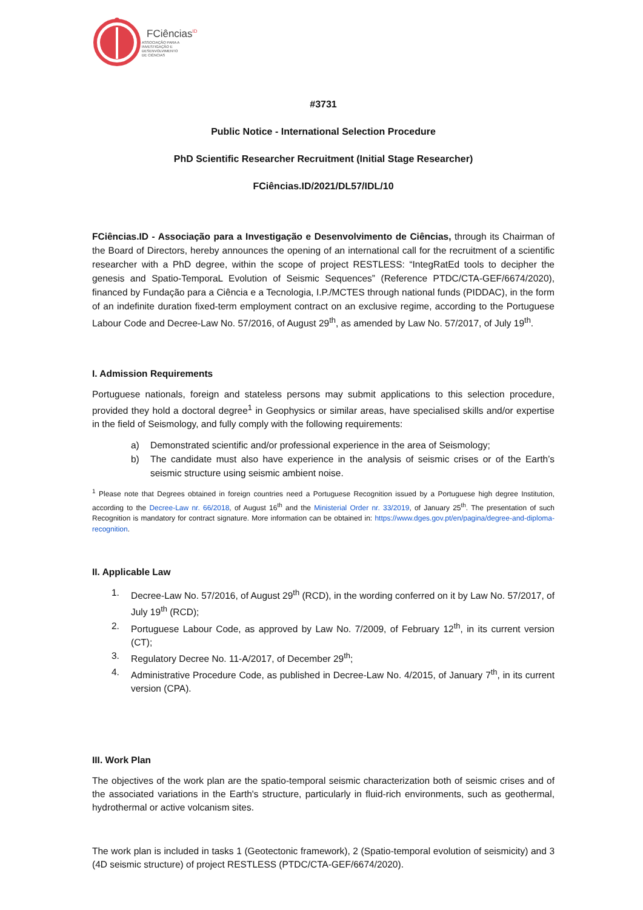FCiências<sup>ID</sup>
ASSOCIAÇÃO PARA A
INVESTIGAÇÃO E
DESENVOLVIMENTO
DE CIÊNCIAS
#3731
Public Notice - International Selection Procedure
PhD Scientific Researcher Recruitment (Initial Stage Researcher)
FCiências.ID/2021/DL57/IDL/10
FCiências.ID - Associação para a Investigação e Desenvolvimento de Ciências, through its Chairman of the Board of Directors, hereby announces the opening of an international call for the recruitment of a scientific researcher with a PhD degree, within the scope of project RESTLESS: “IntegRatEd tools to decipher the genesis and Spatio-TemporaL Evolution of Seismic Sequences” (Reference PTDC/CTA-GEF/6674/2020), financed by Fundação para a Ciência e a Tecnologia, I.P./MCTES through national funds (PIDDAC), in the form of an indefinite duration fixed-term employment contract on an exclusive regime, according to the Portuguese Labour Code and Decree-Law No. 57/2016, of August 29<sup>th</sup>, as amended by Law No. 57/2017, of July 19<sup>th</sup>.
I. Admission Requirements
Portuguese nationals, foreign and stateless persons may submit applications to this selection procedure, provided they hold a doctoral degree<sup>1</sup> in Geophysics or similar areas, have specialised skills and/or expertise in the field of Seismology, and fully comply with the following requirements:
a) Demonstrated scientific and/or professional experience in the area of Seismology;
b) The candidate must also have experience in the analysis of seismic crises or of the Earth’s seismic structure using seismic ambient noise.
<sup>1</sup> Please note that Degrees obtained in foreign countries need a Portuguese Recognition issued by a Portuguese high degree Institution, according to the Decree-Law nr. 66/2018, of August 16<sup>th</sup> and the Ministerial Order nr. 33/2019, of January 25<sup>th</sup>. The presentation of such Recognition is mandatory for contract signature. More information can be obtained in: https://www.dges.gov.pt/en/pagina/degree-and-diploma-recognition.
II. Applicable Law
1. Decree-Law No. 57/2016, of August 29<sup>th</sup> (RCD), in the wording conferred on it by Law No. 57/2017, of July 19<sup>th</sup> (RCD);
2. Portuguese Labour Code, as approved by Law No. 7/2009, of February 12<sup>th</sup>, in its current version (CT);
3. Regulatory Decree No. 11-A/2017, of December 29<sup>th</sup>;
4. Administrative Procedure Code, as published in Decree-Law No. 4/2015, of January 7<sup>th</sup>, in its current version (CPA).
III. Work Plan
The objectives of the work plan are the spatio-temporal seismic characterization both of seismic crises and of the associated variations in the Earth's structure, particularly in fluid-rich environments, such as geothermal, hydrothermal or active volcanism sites.
The work plan is included in tasks 1 (Geotectonic framework), 2 (Spatio-temporal evolution of seismicity) and 3 (4D seismic structure) of project RESTLESS (PTDC/CTA-GEF/6674/2020).